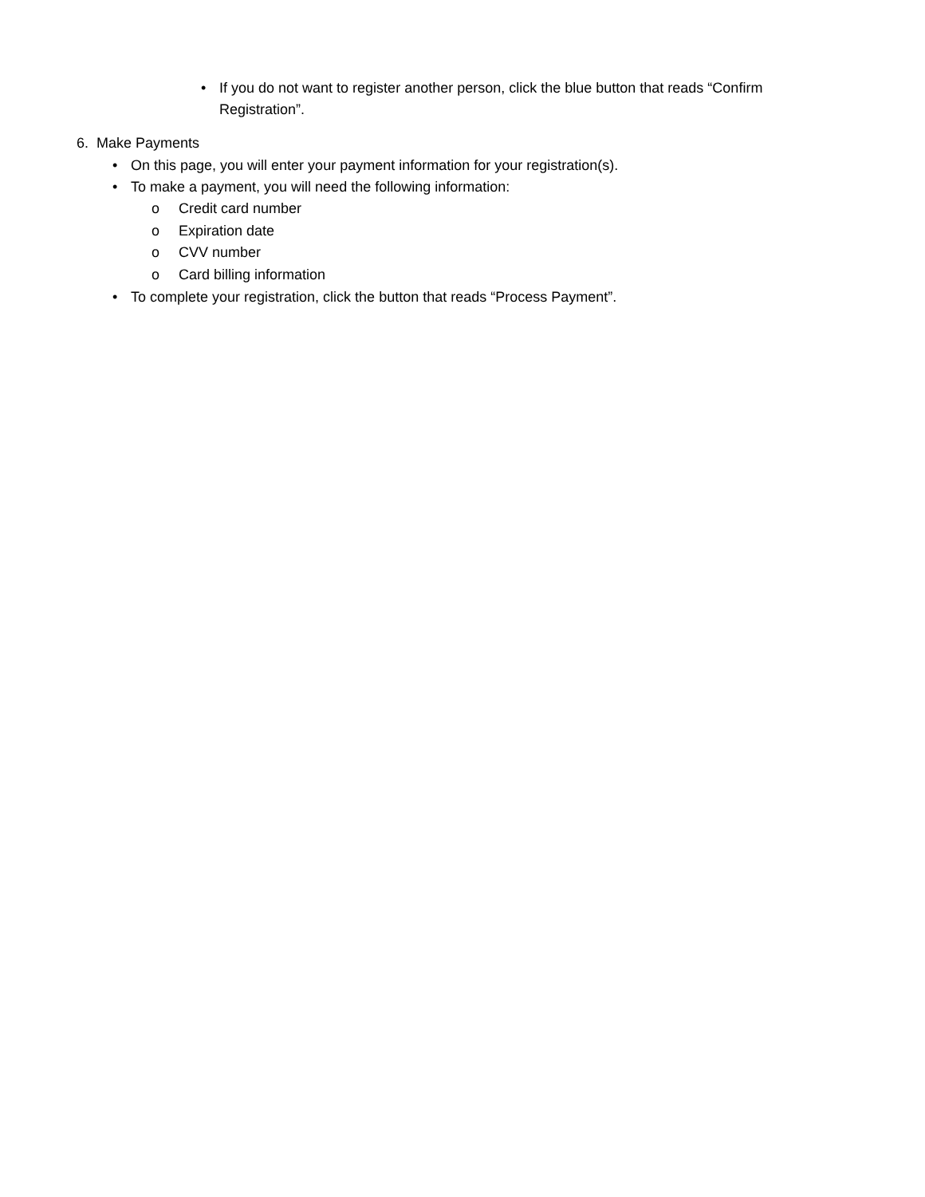• If you do not want to register another person, click the blue button that reads “Confirm
Registration”.
6. Make Payments
• On this page, you will enter your payment information for your registration(s).
• To make a payment, you will need the following information:
o Credit card number
o Expiration date
o CVV number
o Card billing information
• To complete your registration, click the button that reads “Process Payment”.